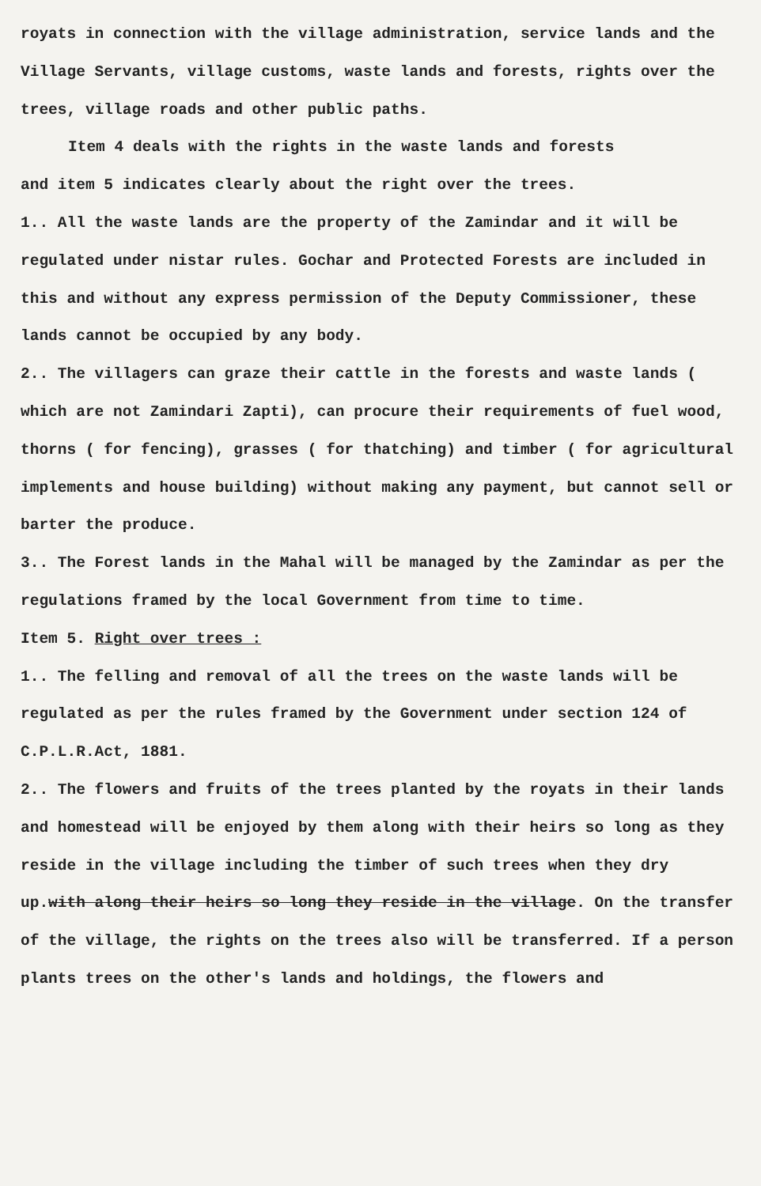royats in connection with the village administration, service lands and the Village Servants, village customs, waste lands and forests, rights over the trees, village roads and other public paths.
Item 4 deals with the rights in the waste lands and forests
and item 5 indicates clearly about the right over the trees.
1.. All the waste lands are the property of the Zamindar and it will be regulated under nistar rules. Gochar and Protected Forests are included in this and without any express permission of the Deputy Commissioner, these lands cannot be occupied by any body.
2.. The villagers can graze their cattle in the forests and waste lands ( which are not Zamindari Zapti), can procure their requirements of fuel wood, thorns ( for fencing), grasses ( for thatching) and timber ( for agricultural implements and house building) without making any payment, but cannot sell or barter the produce.
3.. The Forest lands in the Mahal will be managed by the Zamindar as per the regulations framed by the local Government from time to time.
Item 5. Right over trees :
1.. The felling and removal of all the trees on the waste lands will be regulated as per the rules framed by the Government under section 124 of C.P.L.R.Act, 1881.
2.. The flowers and fruits of the trees planted by the royats in their lands and homestead will be enjoyed by them along with their heirs so long as they reside in the village including the timber of such trees when they dry up.with along their heirs so long they reside in the village. On the transfer of the village, the rights on the trees also will be transferred. If a person plants trees on the other's lands and holdings, the flowers and